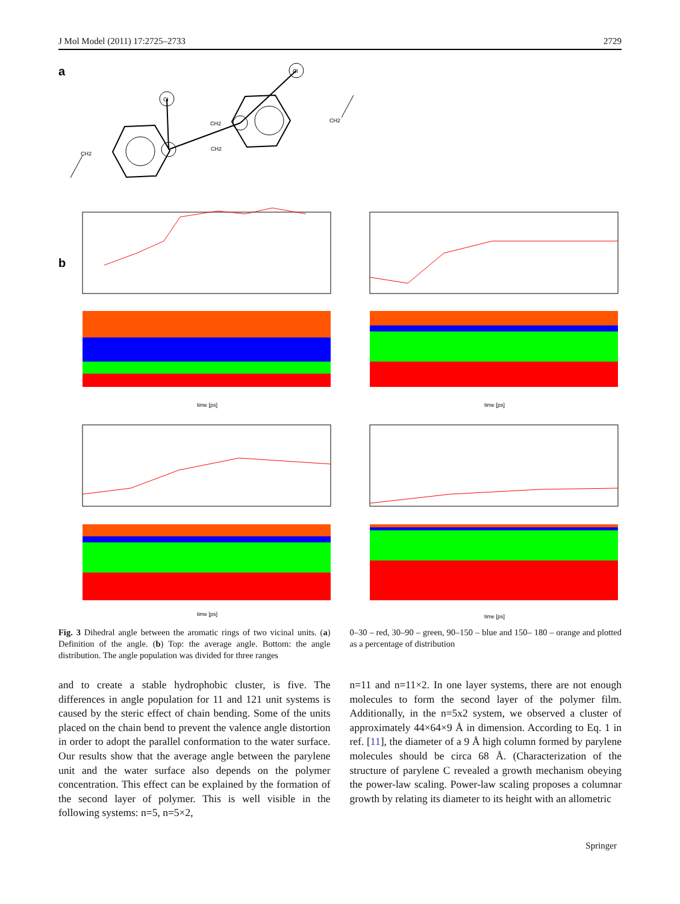J Mol Model (2011) 17:2725–2733 2729
a
Cl
Cl
CH2
CH2
CH2
CH2
b
time [ps]
time [ps]
time [ps]
time [ps]
Fig. 3 Dihedral angle between the aromatic rings of two vicinal units. (a) Definition of the angle. (b) Top: the average angle. Bottom: the angle distribution. The angle population was divided for three ranges
0–30 – red, 30–90 – green, 90–150 – blue and 150– 180 – orange and plotted as a percentage of distribution
and to create a stable hydrophobic cluster, is five. The differences in angle population for 11 and 121 unit systems is caused by the steric effect of chain bending. Some of the units placed on the chain bend to prevent the valence angle distortion in order to adopt the parallel conformation to the water surface. Our results show that the average angle between the parylene unit and the water surface also depends on the polymer concentration. This effect can be explained by the formation of the second layer of polymer. This is well visible in the following systems: n=5, n=5×2,
n=11 and n=11×2. In one layer systems, there are not enough molecules to form the second layer of the polymer film. Additionally, in the n=5x2 system, we observed a cluster of approximately 44×64×9 Å in dimension. According to Eq. 1 in ref. [11], the diameter of a 9 Å high column formed by parylene molecules should be circa 68 Å. (Characterization of the structure of parylene C revealed a growth mechanism obeying the power-law scaling. Power-law scaling proposes a columnar growth by relating its diameter to its height with an allometric
Springer